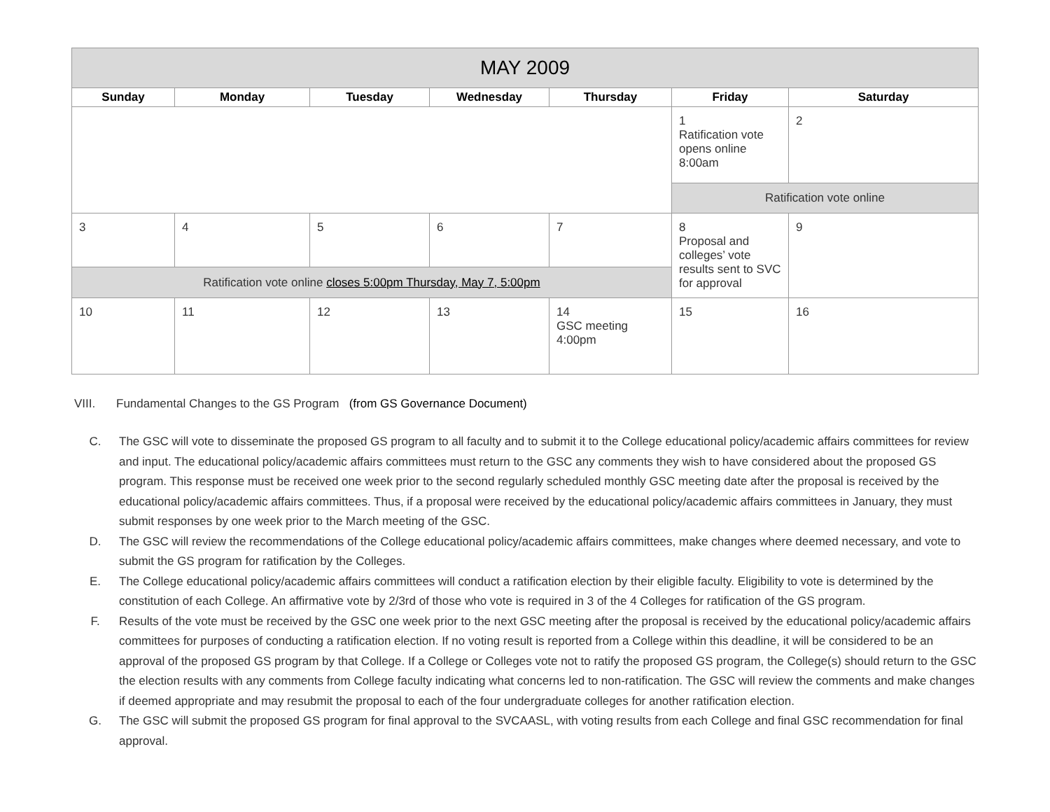| MAY 2009 | | | | | | |
| --- | --- | --- | --- | --- | --- | --- |
| Sunday | Monday | Tuesday | Wednesday | Thursday | Friday | Saturday |
| | | | | | 1 Ratification vote opens online 8:00am | 2 |
| | | | | | Ratification vote online | |
| 3 | 4 | 5 | 6 | 7 | 8 Proposal and colleges’ vote results sent to SVC for approval | 9 |
| Ratification vote online closes 5:00pm Thursday, May 7, 5:00pm | | | | | | |
| 10 | 11 | 12 | 13 | 14 GSC meeting 4:00pm | 15 | 16 |
VIII. Fundamental Changes to the GS Program (from GS Governance Document)
C. The GSC will vote to disseminate the proposed GS program to all faculty and to submit it to the College educational policy/academic affairs committees for review and input. The educational policy/academic affairs committees must return to the GSC any comments they wish to have considered about the proposed GS program. This response must be received one week prior to the second regularly scheduled monthly GSC meeting date after the proposal is received by the educational policy/academic affairs committees. Thus, if a proposal were received by the educational policy/academic affairs committees in January, they must submit responses by one week prior to the March meeting of the GSC.
D. The GSC will review the recommendations of the College educational policy/academic affairs committees, make changes where deemed necessary, and vote to submit the GS program for ratification by the Colleges.
E. The College educational policy/academic affairs committees will conduct a ratification election by their eligible faculty. Eligibility to vote is determined by the constitution of each College. An affirmative vote by 2/3rd of those who vote is required in 3 of the 4 Colleges for ratification of the GS program.
F. Results of the vote must be received by the GSC one week prior to the next GSC meeting after the proposal is received by the educational policy/academic affairs committees for purposes of conducting a ratification election. If no voting result is reported from a College within this deadline, it will be considered to be an approval of the proposed GS program by that College. If a College or Colleges vote not to ratify the proposed GS program, the College(s) should return to the GSC the election results with any comments from College faculty indicating what concerns led to non-ratification. The GSC will review the comments and make changes if deemed appropriate and may resubmit the proposal to each of the four undergraduate colleges for another ratification election.
G. The GSC will submit the proposed GS program for final approval to the SVCAASL, with voting results from each College and final GSC recommendation for final approval.